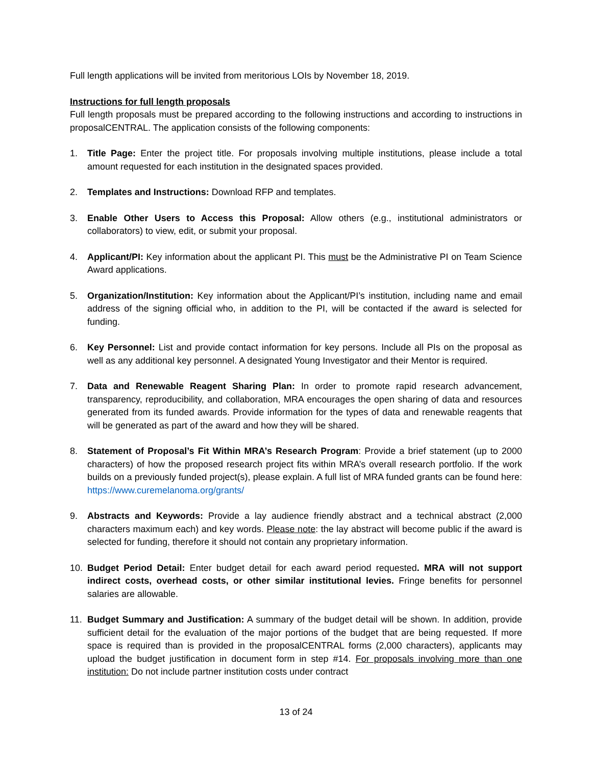Full length applications will be invited from meritorious LOIs by November 18, 2019.
Instructions for full length proposals
Full length proposals must be prepared according to the following instructions and according to instructions in proposalCENTRAL. The application consists of the following components:
1. Title Page: Enter the project title. For proposals involving multiple institutions, please include a total amount requested for each institution in the designated spaces provided.
2. Templates and Instructions: Download RFP and templates.
3. Enable Other Users to Access this Proposal: Allow others (e.g., institutional administrators or collaborators) to view, edit, or submit your proposal.
4. Applicant/PI: Key information about the applicant PI. This must be the Administrative PI on Team Science Award applications.
5. Organization/Institution: Key information about the Applicant/PI’s institution, including name and email address of the signing official who, in addition to the PI, will be contacted if the award is selected for funding.
6. Key Personnel: List and provide contact information for key persons. Include all PIs on the proposal as well as any additional key personnel. A designated Young Investigator and their Mentor is required.
7. Data and Renewable Reagent Sharing Plan: In order to promote rapid research advancement, transparency, reproducibility, and collaboration, MRA encourages the open sharing of data and resources generated from its funded awards. Provide information for the types of data and renewable reagents that will be generated as part of the award and how they will be shared.
8. Statement of Proposal’s Fit Within MRA’s Research Program: Provide a brief statement (up to 2000 characters) of how the proposed research project fits within MRA’s overall research portfolio. If the work builds on a previously funded project(s), please explain. A full list of MRA funded grants can be found here: https://www.curemelanoma.org/grants/
9. Abstracts and Keywords: Provide a lay audience friendly abstract and a technical abstract (2,000 characters maximum each) and key words. Please note: the lay abstract will become public if the award is selected for funding, therefore it should not contain any proprietary information.
10. Budget Period Detail: Enter budget detail for each award period requested. MRA will not support indirect costs, overhead costs, or other similar institutional levies. Fringe benefits for personnel salaries are allowable.
11. Budget Summary and Justification: A summary of the budget detail will be shown. In addition, provide sufficient detail for the evaluation of the major portions of the budget that are being requested. If more space is required than is provided in the proposalCENTRAL forms (2,000 characters), applicants may upload the budget justification in document form in step #14. For proposals involving more than one institution: Do not include partner institution costs under contract
13 of 24